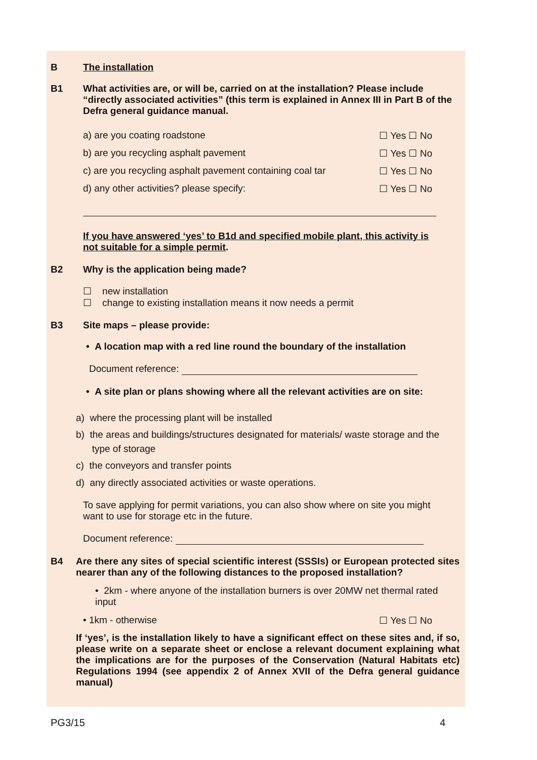B The installation
B1 What activities are, or will be, carried on at the installation? Please include “directly associated activities” (this term is explained in Annex III in Part B of the Defra general guidance manual.
a) are you coating roadstone ☐ Yes ☐ No
b) are you recycling asphalt pavement ☐ Yes ☐ No
c) are you recycling asphalt pavement containing coal tar ☐ Yes ☐ No
d) any other activities? please specify: ☐ Yes ☐ No
If you have answered ‘yes’ to B1d and specified mobile plant, this activity is not suitable for a simple permit.
B2 Why is the application being made?
☐ new installation
☐ change to existing installation means it now needs a permit
B3 Site maps – please provide:
• A location map with a red line round the boundary of the installation
Document reference:
• A site plan or plans showing where all the relevant activities are on site:
a) where the processing plant will be installed
b) the areas and buildings/structures designated for materials/ waste storage and the
type of storage
c) the conveyors and transfer points
d) any directly associated activities or waste operations.
To save applying for permit variations, you can also show where on site you might want to use for storage etc in the future.
Document reference:
B4 Are there any sites of special scientific interest (SSSIs) or European protected sites nearer than any of the following distances to the proposed installation?
• 2km - where anyone of the installation burners is over 20MW net thermal rated input
• 1km - otherwise ☐ Yes ☐ No
If ‘yes’, is the installation likely to have a significant effect on these sites and, if so, please write on a separate sheet or enclose a relevant document explaining what the implications are for the purposes of the Conservation (Natural Habitats etc) Regulations 1994 (see appendix 2 of Annex XVII of the Defra general guidance manual)
PG3/15 4